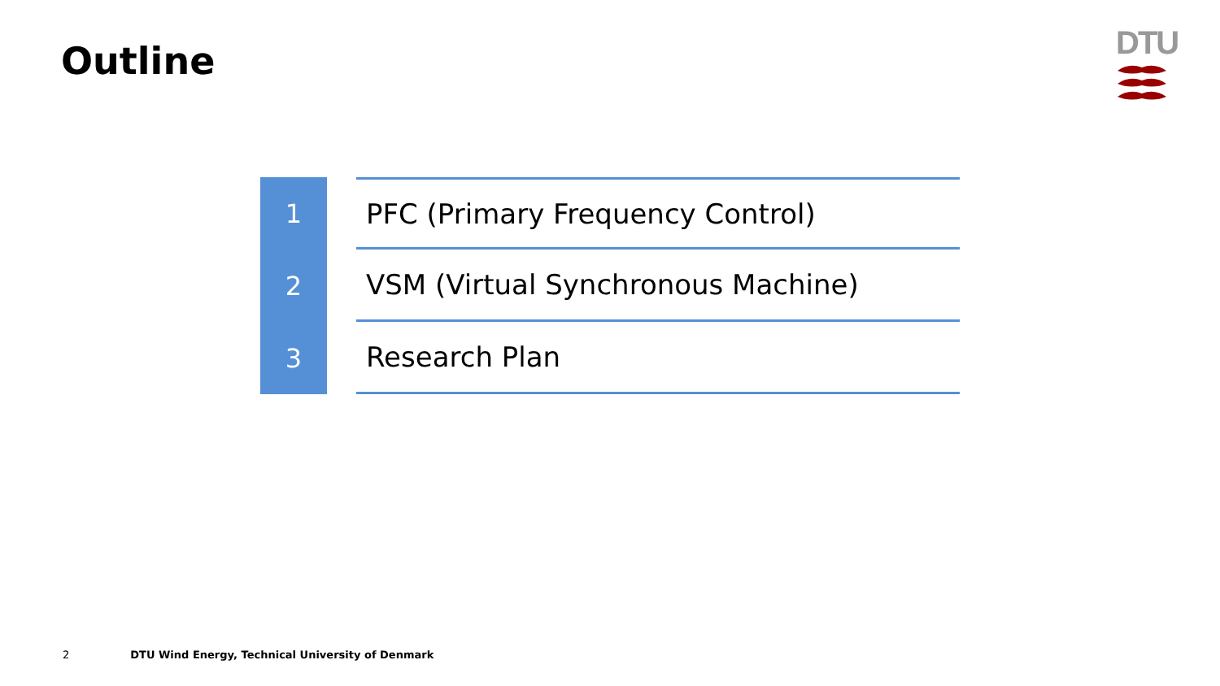Outline
DTU
1 PFC (Primary Frequency Control)
2 VSM (Virtual Synchronous Machine)
3 Research Plan
2 DTU Wind Energy, Technical University of Denmark